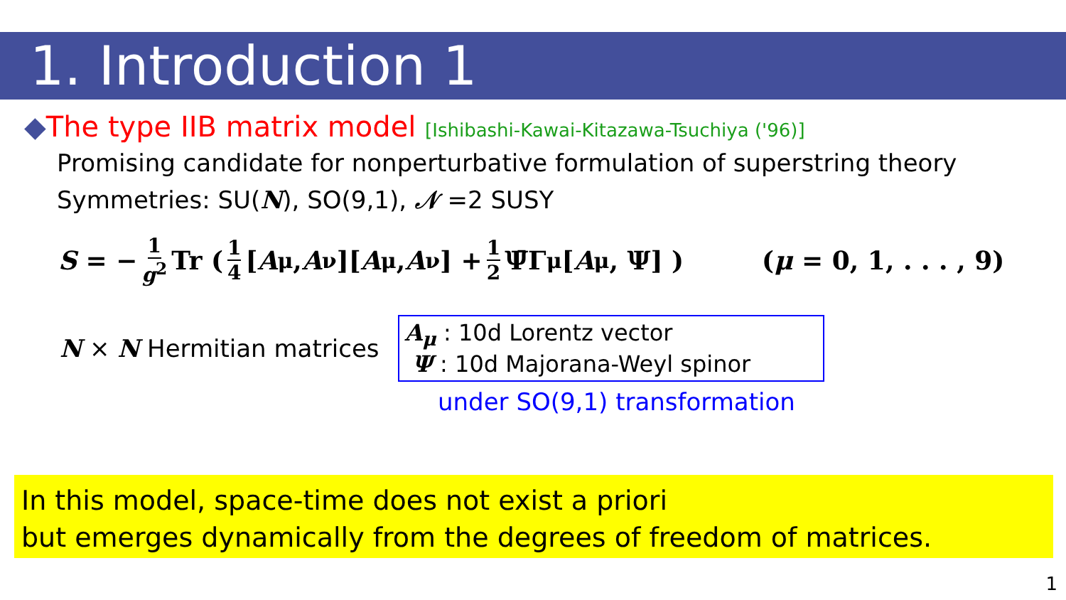1. Introduction 1
◆The type IIB matrix model [Ishibashi-Kawai-Kitazawa-Tsuchiya ('96)]
Promising candidate for nonperturbative formulation of superstring theory
Symmetries: SU(N), SO(9,1), 𝒩 =2 SUSY
S = − 1 g<sup>2</sup> Tr ( 1 4 [A<sup>μ</sup>, A<sup>ν</sup>][A<sub>μ</sub>, A<sub>ν</sub>] + 1 2 Ψ̄Γ<sup>μ</sup>[A<sub>μ</sub>, Ψ] ) (μ = 0, 1, . . . , 9)
N × N Hermitian matrices
A<sub>μ</sub> : 10d Lorentz vector
Ψ : 10d Majorana-Weyl spinor
under SO(9,1) transformation
In this model, space-time does not exist a priori
but emerges dynamically from the degrees of freedom of matrices.
1